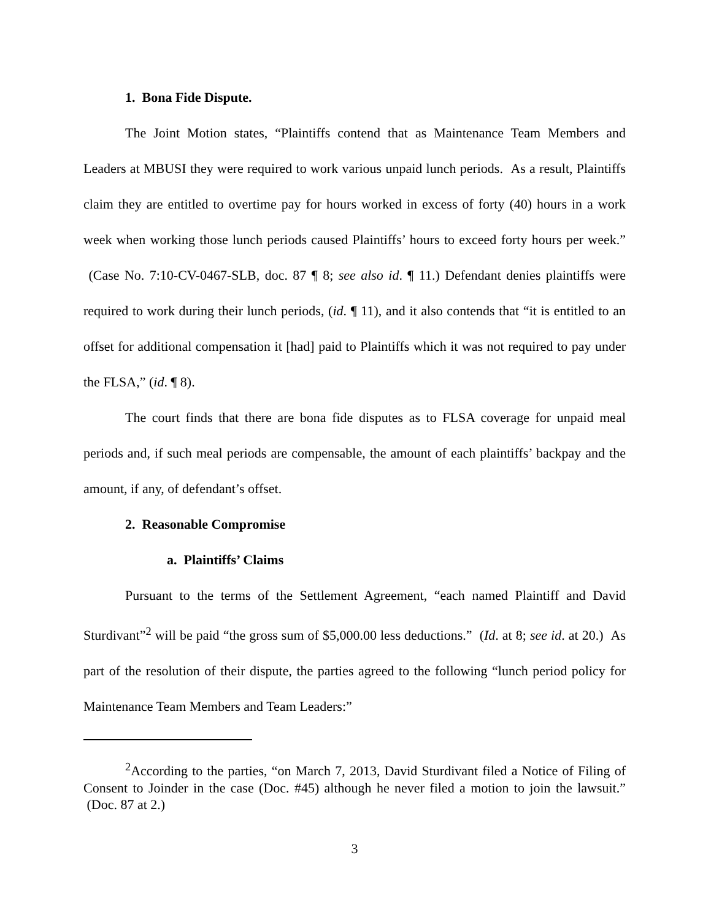1. Bona Fide Dispute.
The Joint Motion states, “Plaintiffs contend that as Maintenance Team Members and Leaders at MBUSI they were required to work various unpaid lunch periods. As a result, Plaintiffs claim they are entitled to overtime pay for hours worked in excess of forty (40) hours in a work week when working those lunch periods caused Plaintiffs’ hours to exceed forty hours per week.” (Case No. 7:10-CV-0467-SLB, doc. 87 ¶ 8; see also id. ¶ 11.) Defendant denies plaintiffs were required to work during their lunch periods, (id. ¶ 11), and it also contends that “it is entitled to an offset for additional compensation it [had] paid to Plaintiffs which it was not required to pay under the FLSA,” (id. ¶ 8).
The court finds that there are bona fide disputes as to FLSA coverage for unpaid meal periods and, if such meal periods are compensable, the amount of each plaintiffs’ backpay and the amount, if any, of defendant’s offset.
2. Reasonable Compromise
a. Plaintiffs’ Claims
Pursuant to the terms of the Settlement Agreement, “each named Plaintiff and David Sturdivant”<sup>2</sup> will be paid “the gross sum of $5,000.00 less deductions.” (Id. at 8; see id. at 20.) As part of the resolution of their dispute, the parties agreed to the following “lunch period policy for Maintenance Team Members and Team Leaders:”
<sup>2</sup> According to the parties, “on March 7, 2013, David Sturdivant filed a Notice of Filing of Consent to Joinder in the case (Doc. #45) although he never filed a motion to join the lawsuit.” (Doc. 87 at 2.)
3